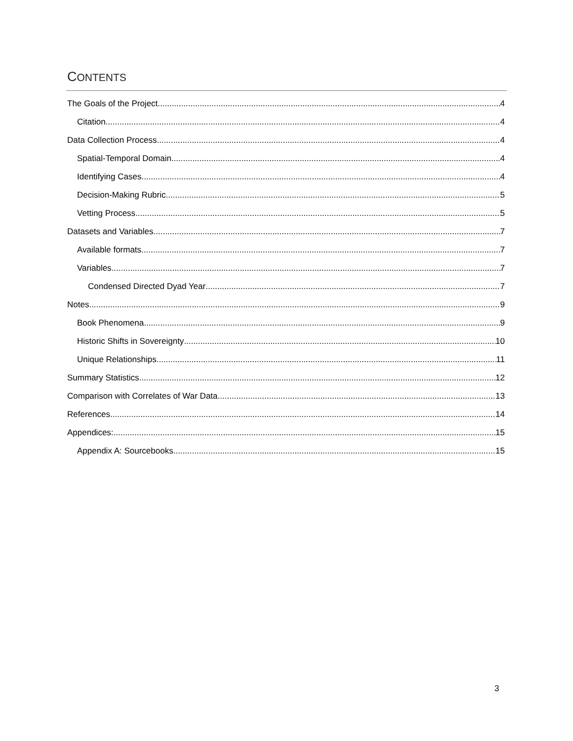CONTENTS
The Goals of the Project 4
Citation 4
Data Collection Process 4
Spatial-Temporal Domain 4
Identifying Cases 4
Decision-Making Rubric 5
Vetting Process 5
Datasets and Variables 7
Available formats 7
Variables 7
Condensed Directed Dyad Year 7
Notes 9
Book Phenomena 9
Historic Shifts in Sovereignty 10
Unique Relationships 11
Summary Statistics 12
Comparison with Correlates of War Data 13
References 14
Appendices: 15
Appendix A: Sourcebooks 15
3